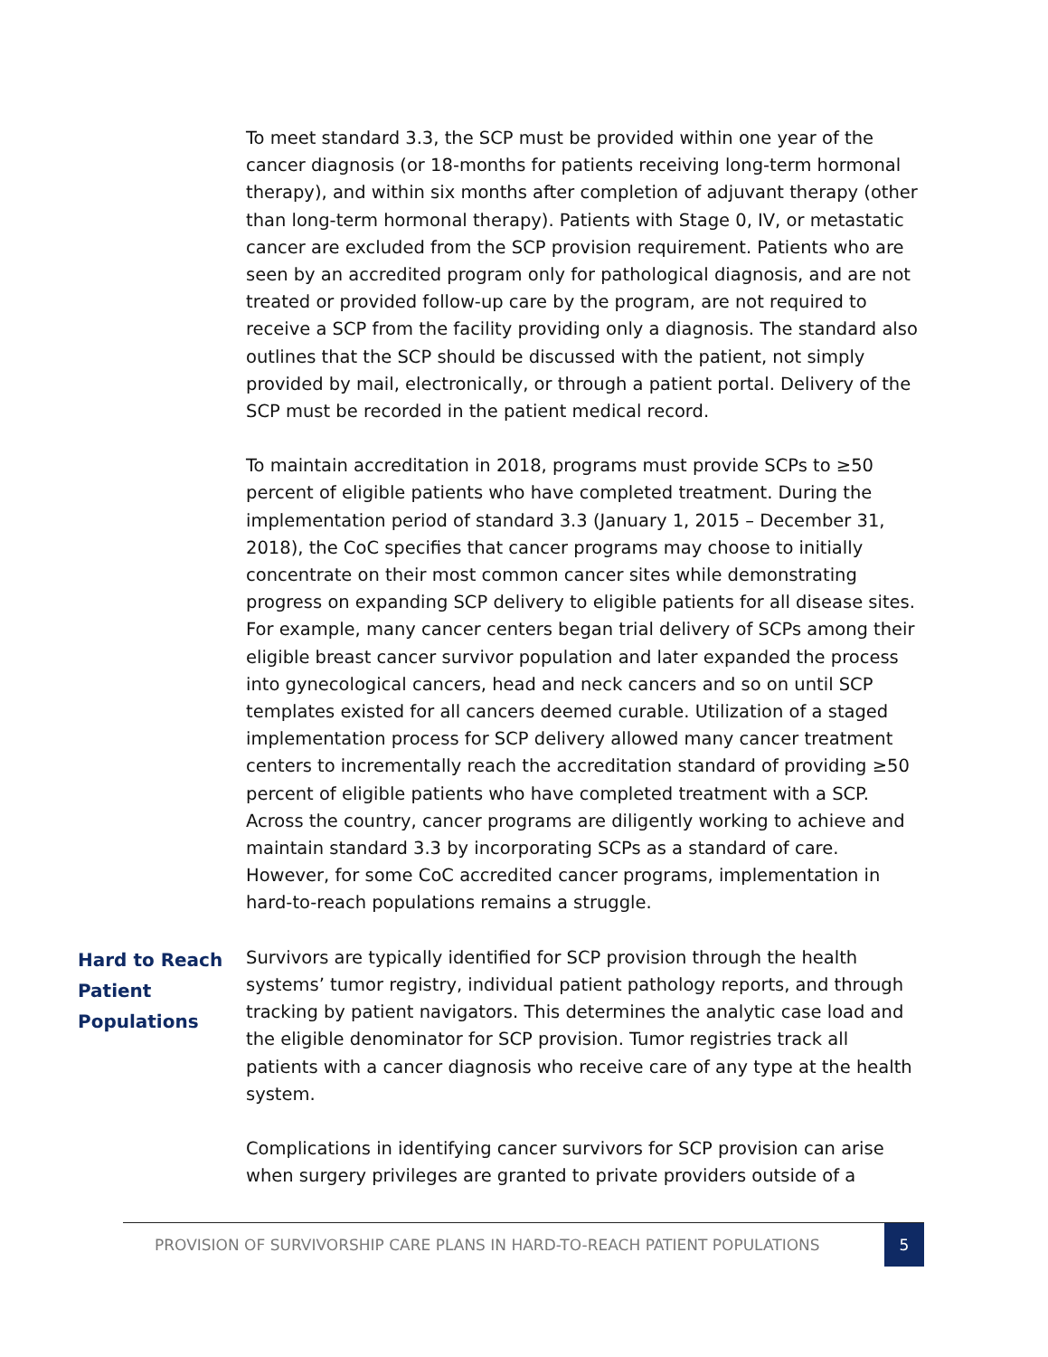To meet standard 3.3, the SCP must be provided within one year of the cancer diagnosis (or 18-months for patients receiving long-term hormonal therapy), and within six months after completion of adjuvant therapy (other than long-term hormonal therapy). Patients with Stage 0, IV, or metastatic cancer are excluded from the SCP provision requirement. Patients who are seen by an accredited program only for pathological diagnosis, and are not treated or provided follow-up care by the program, are not required to receive a SCP from the facility providing only a diagnosis. The standard also outlines that the SCP should be discussed with the patient, not simply provided by mail, electronically, or through a patient portal. Delivery of the SCP must be recorded in the patient medical record.
To maintain accreditation in 2018, programs must provide SCPs to ≥50 percent of eligible patients who have completed treatment. During the implementation period of standard 3.3 (January 1, 2015 – December 31, 2018), the CoC specifies that cancer programs may choose to initially concentrate on their most common cancer sites while demonstrating progress on expanding SCP delivery to eligible patients for all disease sites. For example, many cancer centers began trial delivery of SCPs among their eligible breast cancer survivor population and later expanded the process into gynecological cancers, head and neck cancers and so on until SCP templates existed for all cancers deemed curable. Utilization of a staged implementation process for SCP delivery allowed many cancer treatment centers to incrementally reach the accreditation standard of providing ≥50 percent of eligible patients who have completed treatment with a SCP. Across the country, cancer programs are diligently working to achieve and maintain standard 3.3 by incorporating SCPs as a standard of care. However, for some CoC accredited cancer programs, implementation in hard-to-reach populations remains a struggle.
Hard to Reach Patient Populations
Survivors are typically identified for SCP provision through the health systems’ tumor registry, individual patient pathology reports, and through tracking by patient navigators. This determines the analytic case load and the eligible denominator for SCP provision. Tumor registries track all patients with a cancer diagnosis who receive care of any type at the health system.
Complications in identifying cancer survivors for SCP provision can arise when surgery privileges are granted to private providers outside of a
PROVISION OF SURVIVORSHIP CARE PLANS IN HARD-TO-REACH PATIENT POPULATIONS
5